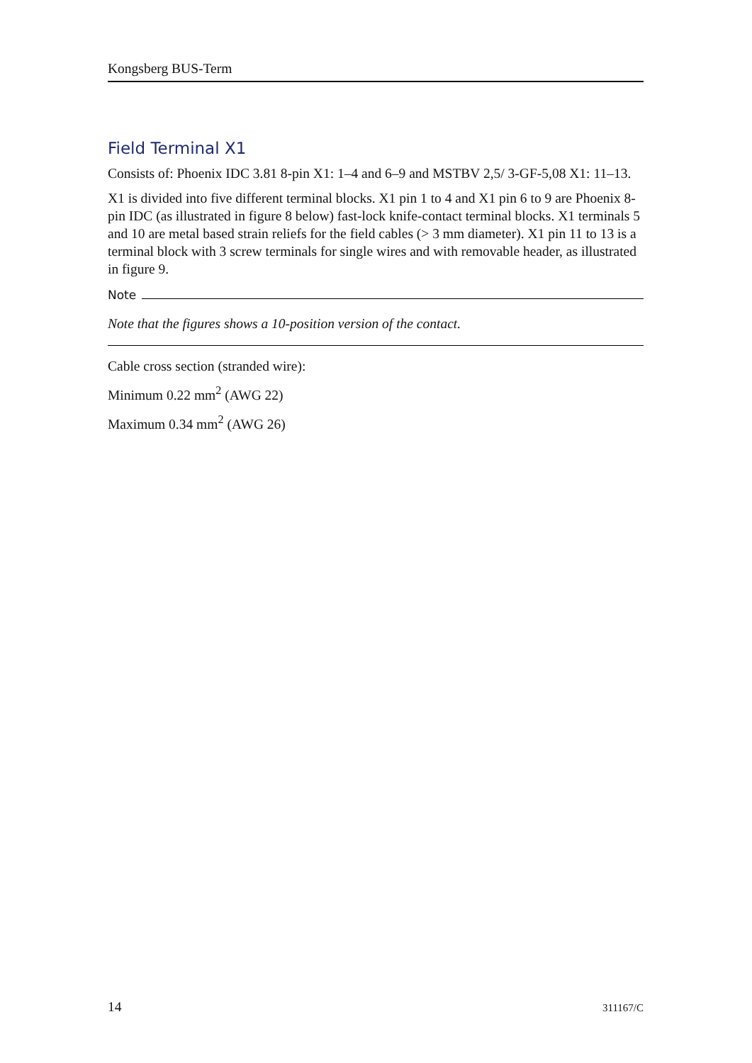Kongsberg BUS-Term
Field Terminal X1
Consists of: Phoenix IDC 3.81 8-pin X1: 1–4 and 6–9 and MSTBV 2,5/ 3-GF-5,08 X1: 11–13.
X1 is divided into five different terminal blocks. X1 pin 1 to 4 and X1 pin 6 to 9 are Phoenix 8-pin IDC (as illustrated in figure 8 below) fast-lock knife-contact terminal blocks. X1 terminals 5 and 10 are metal based strain reliefs for the field cables (> 3 mm diameter). X1 pin 11 to 13 is a terminal block with 3 screw terminals for single wires and with removable header, as illustrated in figure 9.
Note
Note that the figures shows a 10-position version of the contact.
Cable cross section (stranded wire):
Minimum 0.22 mm<sup>2</sup> (AWG 22)
Maximum 0.34 mm<sup>2</sup> (AWG 26)
14 311167/C